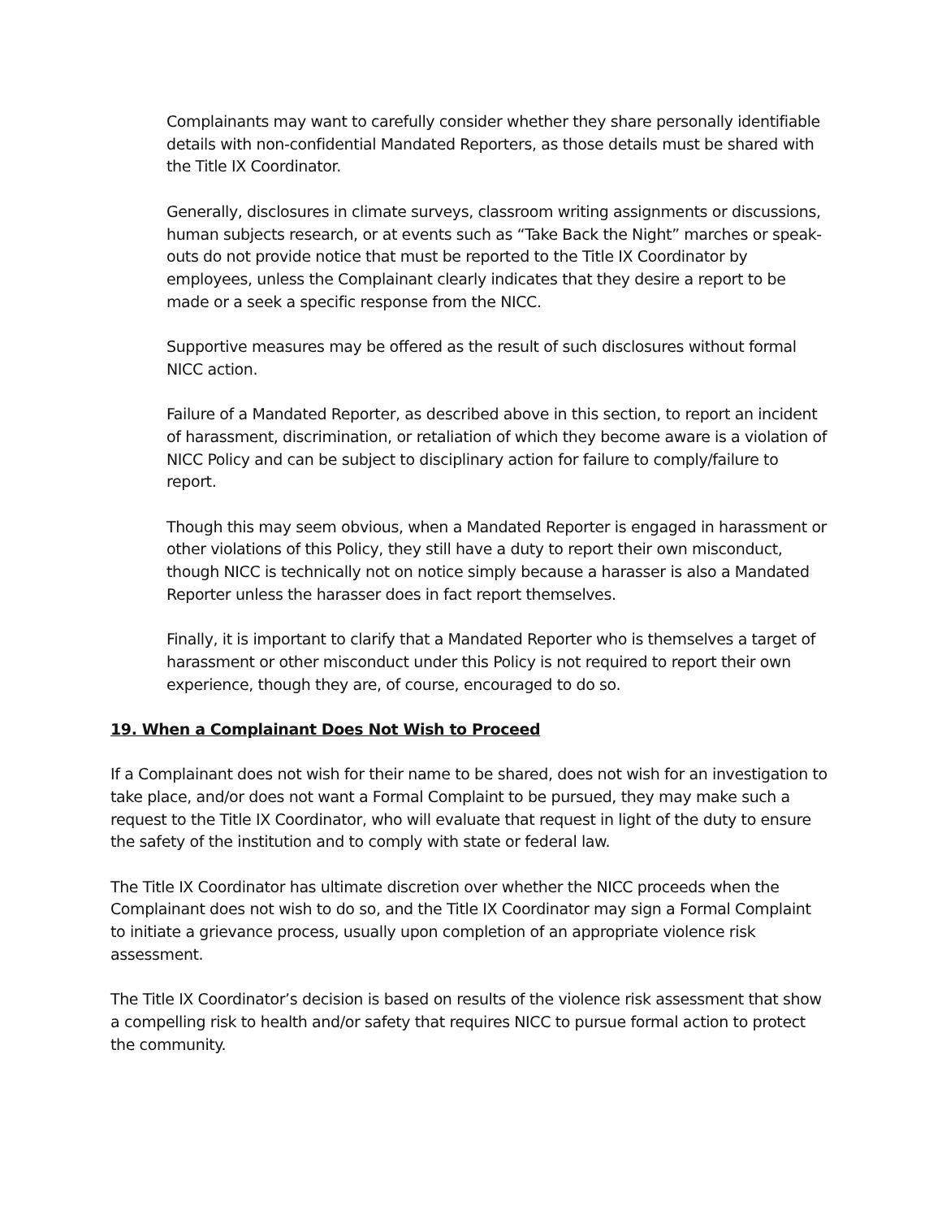Complainants may want to carefully consider whether they share personally identifiable details with non-confidential Mandated Reporters, as those details must be shared with the Title IX Coordinator.
Generally, disclosures in climate surveys, classroom writing assignments or discussions, human subjects research, or at events such as “Take Back the Night” marches or speak-outs do not provide notice that must be reported to the Title IX Coordinator by employees, unless the Complainant clearly indicates that they desire a report to be made or a seek a specific response from the NICC.
Supportive measures may be offered as the result of such disclosures without formal NICC action.
Failure of a Mandated Reporter, as described above in this section, to report an incident of harassment, discrimination, or retaliation of which they become aware is a violation of NICC Policy and can be subject to disciplinary action for failure to comply/failure to report.
Though this may seem obvious, when a Mandated Reporter is engaged in harassment or other violations of this Policy, they still have a duty to report their own misconduct, though NICC is technically not on notice simply because a harasser is also a Mandated Reporter unless the harasser does in fact report themselves.
Finally, it is important to clarify that a Mandated Reporter who is themselves a target of harassment or other misconduct under this Policy is not required to report their own experience, though they are, of course, encouraged to do so.
19. When a Complainant Does Not Wish to Proceed
If a Complainant does not wish for their name to be shared, does not wish for an investigation to take place, and/or does not want a Formal Complaint to be pursued, they may make such a request to the Title IX Coordinator, who will evaluate that request in light of the duty to ensure the safety of the institution and to comply with state or federal law.
The Title IX Coordinator has ultimate discretion over whether the NICC proceeds when the Complainant does not wish to do so, and the Title IX Coordinator may sign a Formal Complaint to initiate a grievance process, usually upon completion of an appropriate violence risk assessment.
The Title IX Coordinator’s decision is based on results of the violence risk assessment that show a compelling risk to health and/or safety that requires NICC to pursue formal action to protect the community.